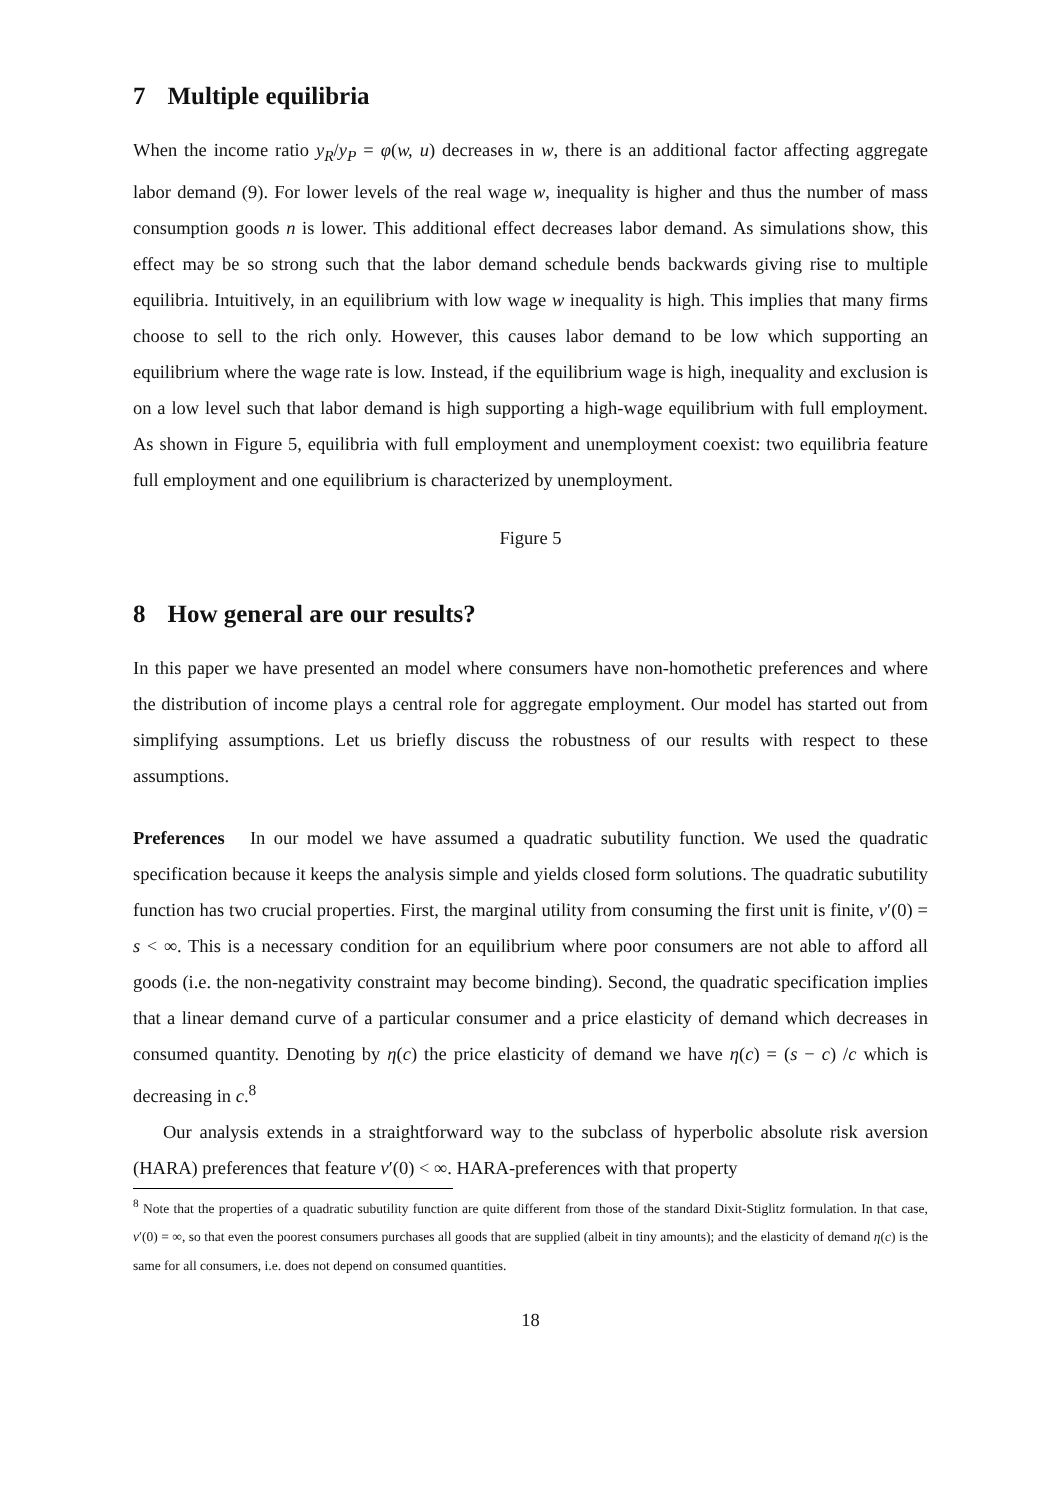7 Multiple equilibria
When the income ratio y<sub>R</sub>/y<sub>P</sub> = φ(w, u) decreases in w, there is an additional factor affecting aggregate labor demand (9). For lower levels of the real wage w, inequality is higher and thus the number of mass consumption goods n is lower. This additional effect decreases labor demand. As simulations show, this effect may be so strong such that the labor demand schedule bends backwards giving rise to multiple equilibria. Intuitively, in an equilibrium with low wage w inequality is high. This implies that many firms choose to sell to the rich only. However, this causes labor demand to be low which supporting an equilibrium where the wage rate is low. Instead, if the equilibrium wage is high, inequality and exclusion is on a low level such that labor demand is high supporting a high-wage equilibrium with full employment. As shown in Figure 5, equilibria with full employment and unemployment coexist: two equilibria feature full employment and one equilibrium is characterized by unemployment.
Figure 5
8 How general are our results?
In this paper we have presented an model where consumers have non-homothetic preferences and where the distribution of income plays a central role for aggregate employment. Our model has started out from simplifying assumptions. Let us briefly discuss the robustness of our results with respect to these assumptions.
Preferences In our model we have assumed a quadratic subutility function. We used the quadratic specification because it keeps the analysis simple and yields closed form solutions. The quadratic subutility function has two crucial properties. First, the marginal utility from consuming the first unit is finite, v′(0) = s < ∞. This is a necessary condition for an equilibrium where poor consumers are not able to afford all goods (i.e. the non-negativity constraint may become binding). Second, the quadratic specification implies that a linear demand curve of a particular consumer and a price elasticity of demand which decreases in consumed quantity. Denoting by η(c) the price elasticity of demand we have η(c) = (s − c) /c which is decreasing in c.<sup>8</sup>
Our analysis extends in a straightforward way to the subclass of hyperbolic absolute risk aversion (HARA) preferences that feature v′(0) < ∞. HARA-preferences with that property
<sup>8</sup> Note that the properties of a quadratic subutility function are quite different from those of the standard Dixit-Stiglitz formulation. In that case, v′(0) = ∞, so that even the poorest consumers purchases all goods that are supplied (albeit in tiny amounts); and the elasticity of demand η(c) is the same for all consumers, i.e. does not depend on consumed quantities.
18